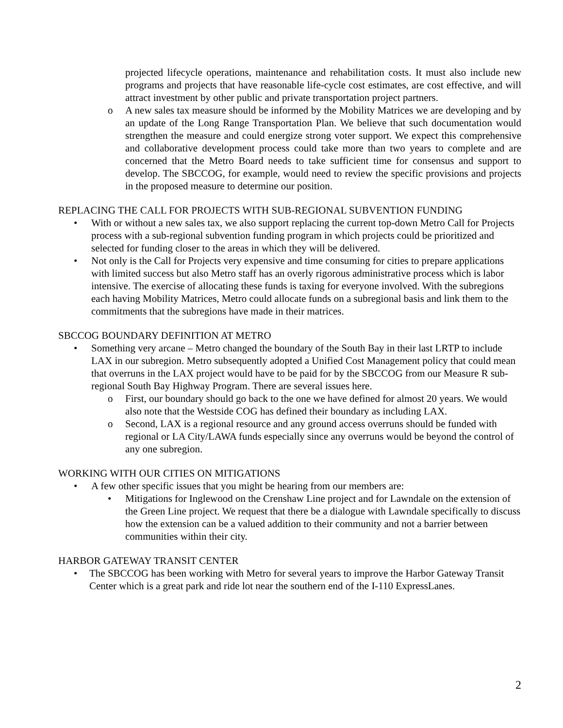projected lifecycle operations, maintenance and rehabilitation costs. It must also include new programs and projects that have reasonable life-cycle cost estimates, are cost effective, and will attract investment by other public and private transportation project partners.
o A new sales tax measure should be informed by the Mobility Matrices we are developing and by an update of the Long Range Transportation Plan. We believe that such documentation would strengthen the measure and could energize strong voter support. We expect this comprehensive and collaborative development process could take more than two years to complete and are concerned that the Metro Board needs to take sufficient time for consensus and support to develop. The SBCCOG, for example, would need to review the specific provisions and projects in the proposed measure to determine our position.
REPLACING THE CALL FOR PROJECTS WITH SUB-REGIONAL SUBVENTION FUNDING
• With or without a new sales tax, we also support replacing the current top-down Metro Call for Projects process with a sub-regional subvention funding program in which projects could be prioritized and selected for funding closer to the areas in which they will be delivered.
• Not only is the Call for Projects very expensive and time consuming for cities to prepare applications with limited success but also Metro staff has an overly rigorous administrative process which is labor intensive. The exercise of allocating these funds is taxing for everyone involved. With the subregions each having Mobility Matrices, Metro could allocate funds on a subregional basis and link them to the commitments that the subregions have made in their matrices.
SBCCOG BOUNDARY DEFINITION AT METRO
• Something very arcane – Metro changed the boundary of the South Bay in their last LRTP to include LAX in our subregion. Metro subsequently adopted a Unified Cost Management policy that could mean that overruns in the LAX project would have to be paid for by the SBCCOG from our Measure R sub-regional South Bay Highway Program. There are several issues here.
o First, our boundary should go back to the one we have defined for almost 20 years. We would also note that the Westside COG has defined their boundary as including LAX.
o Second, LAX is a regional resource and any ground access overruns should be funded with regional or LA City/LAWA funds especially since any overruns would be beyond the control of any one subregion.
WORKING WITH OUR CITIES ON MITIGATIONS
• A few other specific issues that you might be hearing from our members are:
• Mitigations for Inglewood on the Crenshaw Line project and for Lawndale on the extension of the Green Line project. We request that there be a dialogue with Lawndale specifically to discuss how the extension can be a valued addition to their community and not a barrier between communities within their city.
HARBOR GATEWAY TRANSIT CENTER
• The SBCCOG has been working with Metro for several years to improve the Harbor Gateway Transit Center which is a great park and ride lot near the southern end of the I-110 ExpressLanes.
2